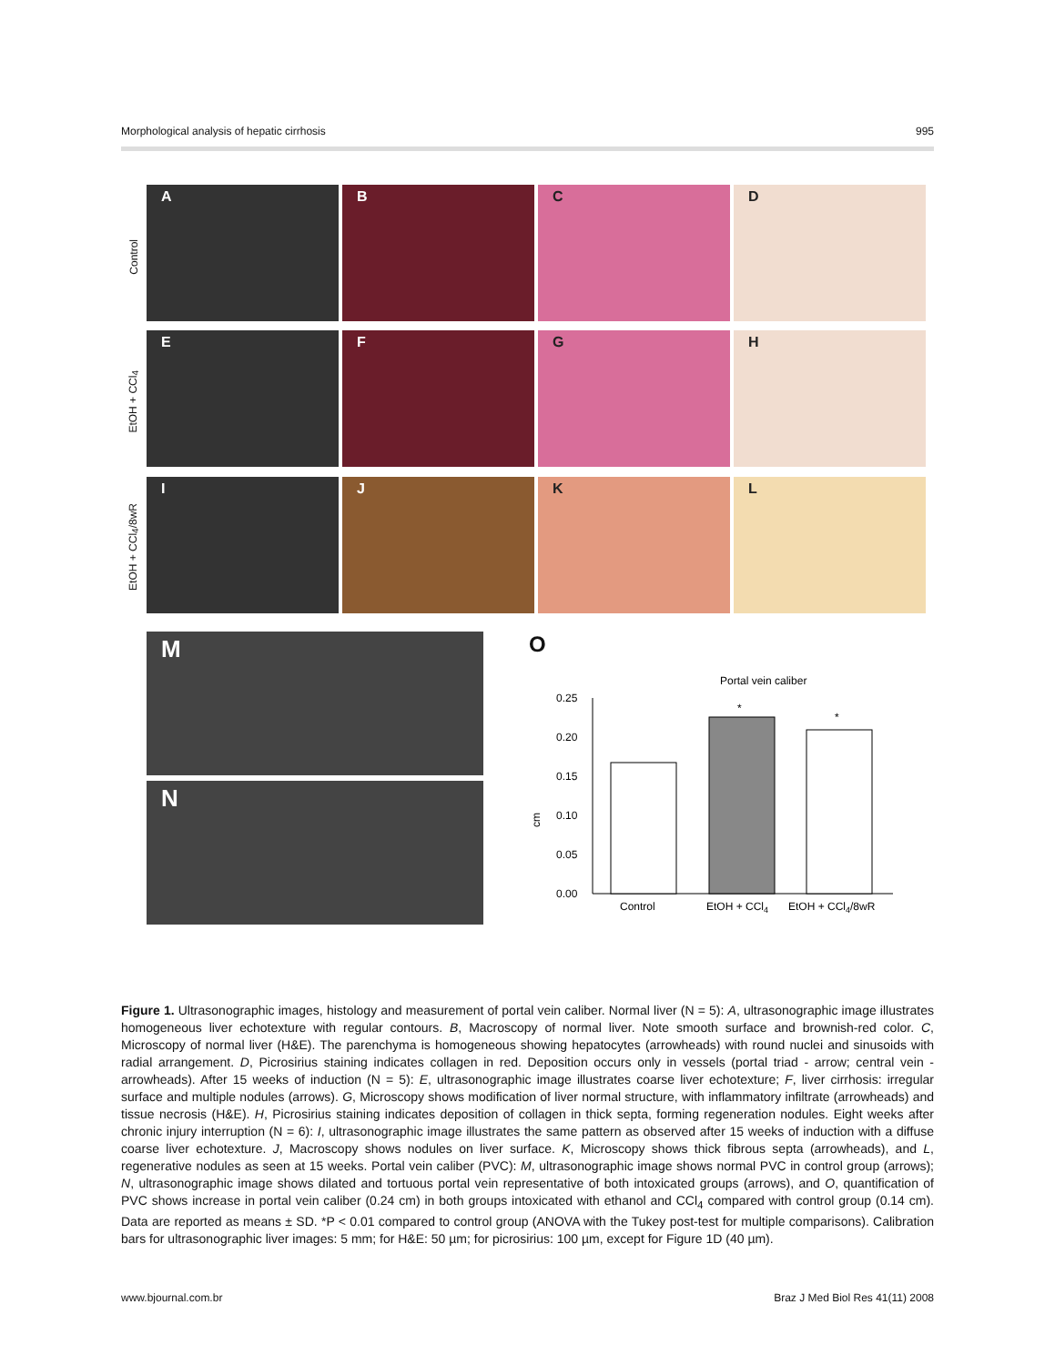Morphological analysis of hepatic cirrhosis 995
Control
EtOH + CCl<sub>4</sub>
EtOH + CCl<sub>4</sub>/8wR
A
B
C
D
E
F
G
H
I
J
K
L
M
N
O
Portal vein caliber
cm
0.00
0.05
0.10
0.15
0.20
0.25
*
*
Control
EtOH + CCl4
EtOH + CCl4/8wR
Figure 1. Ultrasonographic images, histology and measurement of portal vein caliber. Normal liver (N = 5): A, ultrasonographic image illustrates homogeneous liver echotexture with regular contours. B, Macroscopy of normal liver. Note smooth surface and brownish-red color. C, Microscopy of normal liver (H&E). The parenchyma is homogeneous showing hepatocytes (arrowheads) with round nuclei and sinusoids with radial arrangement. D, Picrosirius staining indicates collagen in red. Deposition occurs only in vessels (portal triad - arrow; central vein - arrowheads). After 15 weeks of induction (N = 5): E, ultrasonographic image illustrates coarse liver echotexture; F, liver cirrhosis: irregular surface and multiple nodules (arrows). G, Microscopy shows modification of liver normal structure, with inflammatory infiltrate (arrowheads) and tissue necrosis (H&E). H, Picrosirius staining indicates deposition of collagen in thick septa, forming regeneration nodules. Eight weeks after chronic injury interruption (N = 6): I, ultrasonographic image illustrates the same pattern as observed after 15 weeks of induction with a diffuse coarse liver echotexture. J, Macroscopy shows nodules on liver surface. K, Microscopy shows thick fibrous septa (arrowheads), and L, regenerative nodules as seen at 15 weeks. Portal vein caliber (PVC): M, ultrasonographic image shows normal PVC in control group (arrows); N, ultrasonographic image shows dilated and tortuous portal vein representative of both intoxicated groups (arrows), and O, quantification of PVC shows increase in portal vein caliber (0.24 cm) in both groups intoxicated with ethanol and CCl<sub>4</sub> compared with control group (0.14 cm). Data are reported as means ± SD. *P < 0.01 compared to control group (ANOVA with the Tukey post-test for multiple comparisons). Calibration bars for ultrasonographic liver images: 5 mm; for H&E: 50 µm; for picrosirius: 100 µm, except for Figure 1D (40 µm).
www.bjournal.com.br Braz J Med Biol Res 41(11) 2008